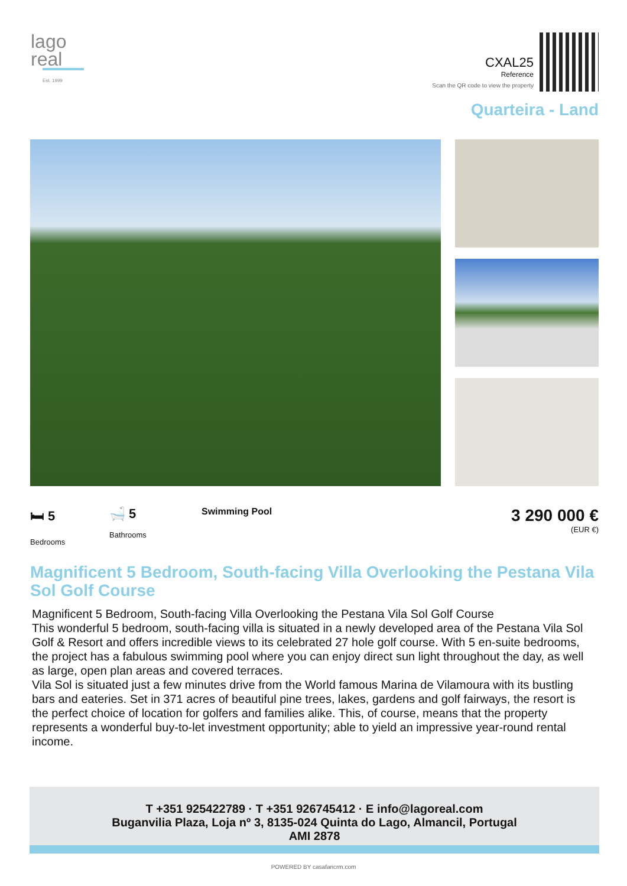lago
real
Est. 1999
CXAL25
Reference
Scan the QR code to view the property
Quarteira - Land
🛏 5
Bedrooms
🛁 5
Bathrooms
Swimming Pool
3 290 000 €
(EUR €)
Magnificent 5 Bedroom, South-facing Villa Overlooking the Pestana Vila Sol Golf Course
Magnificent 5 Bedroom, South-facing Villa Overlooking the Pestana Vila Sol Golf Course
This wonderful 5 bedroom, south-facing villa is situated in a newly developed area of the Pestana Vila Sol Golf & Resort and offers incredible views to its celebrated 27 hole golf course. With 5 en-suite bedrooms, the project has a fabulous swimming pool where you can enjoy direct sun light throughout the day, as well as large, open plan areas and covered terraces.
Vila Sol is situated just a few minutes drive from the World famous Marina de Vilamoura with its bustling bars and eateries. Set in 371 acres of beautiful pine trees, lakes, gardens and golf fairways, the resort is the perfect choice of location for golfers and families alike. This, of course, means that the property represents a wonderful buy-to-let investment opportunity; able to yield an impressive year-round rental income.
T +351 925422789 · T +351 926745412 · E info@lagoreal.com
Buganvilia Plaza, Loja nº 3, 8135-024 Quinta do Lago, Almancil, Portugal
AMI 2878
POWERED BY casafaricrm.com